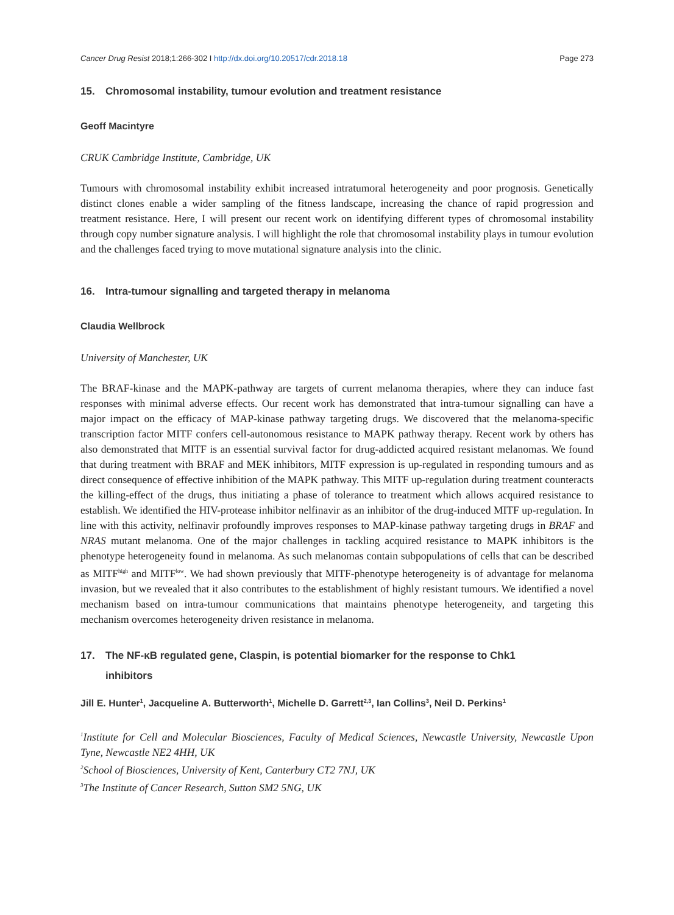Cancer Drug Resist 2018;1:266-302 I http://dx.doi.org/10.20517/cdr.2018.18 Page 273
15. Chromosomal instability, tumour evolution and treatment resistance
Geoff Macintyre
CRUK Cambridge Institute, Cambridge, UK
Tumours with chromosomal instability exhibit increased intratumoral heterogeneity and poor prognosis. Genetically distinct clones enable a wider sampling of the fitness landscape, increasing the chance of rapid progression and treatment resistance. Here, I will present our recent work on identifying different types of chromosomal instability through copy number signature analysis. I will highlight the role that chromosomal instability plays in tumour evolution and the challenges faced trying to move mutational signature analysis into the clinic.
16. Intra-tumour signalling and targeted therapy in melanoma
Claudia Wellbrock
University of Manchester, UK
The BRAF-kinase and the MAPK-pathway are targets of current melanoma therapies, where they can induce fast responses with minimal adverse effects. Our recent work has demonstrated that intra-tumour signalling can have a major impact on the efficacy of MAP-kinase pathway targeting drugs. We discovered that the melanoma-specific transcription factor MITF confers cell-autonomous resistance to MAPK pathway therapy. Recent work by others has also demonstrated that MITF is an essential survival factor for drug-addicted acquired resistant melanomas. We found that during treatment with BRAF and MEK inhibitors, MITF expression is up-regulated in responding tumours and as direct consequence of effective inhibition of the MAPK pathway. This MITF up-regulation during treatment counteracts the killing-effect of the drugs, thus initiating a phase of tolerance to treatment which allows acquired resistance to establish. We identified the HIV-protease inhibitor nelfinavir as an inhibitor of the drug-induced MITF up-regulation. In line with this activity, nelfinavir profoundly improves responses to MAP-kinase pathway targeting drugs in BRAF and NRAS mutant melanoma. One of the major challenges in tackling acquired resistance to MAPK inhibitors is the phenotype heterogeneity found in melanoma. As such melanomas contain subpopulations of cells that can be described as MITF<sup>high</sup> and MITF<sup>low</sup>. We had shown previously that MITF-phenotype heterogeneity is of advantage for melanoma invasion, but we revealed that it also contributes to the establishment of highly resistant tumours. We identified a novel mechanism based on intra-tumour communications that maintains phenotype heterogeneity, and targeting this mechanism overcomes heterogeneity driven resistance in melanoma.
17. The NF-κB regulated gene, Claspin, is potential biomarker for the response to Chk1
inhibitors
Jill E. Hunter<sup>1</sup>, Jacqueline A. Butterworth<sup>1</sup>, Michelle D. Garrett<sup>2,3</sup>, Ian Collins<sup>3</sup>, Neil D. Perkins<sup>1</sup>
<sup>1</sup> Institute for Cell and Molecular Biosciences, Faculty of Medical Sciences, Newcastle University, Newcastle Upon Tyne, Newcastle NE2 4HH, UK
<sup>2</sup> School of Biosciences, University of Kent, Canterbury CT2 7NJ, UK
<sup>3</sup> The Institute of Cancer Research, Sutton SM2 5NG, UK